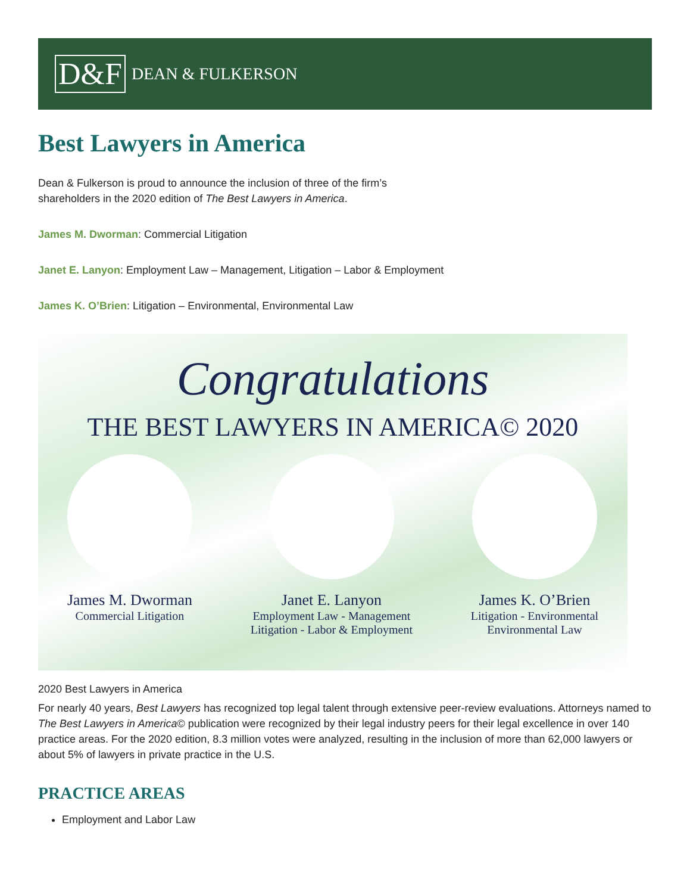D&F DEAN & FULKERSON
Best Lawyers in America
Dean & Fulkerson is proud to announce the inclusion of three of the firm’s
shareholders in the 2020 edition of The Best Lawyers in America.
James M. Dworman: Commercial Litigation
Janet E. Lanyon: Employment Law – Management, Litigation – Labor & Employment
James K. O’Brien: Litigation – Environmental, Environmental Law
Congratulations
THE BEST LAWYERS IN AMERICA© 2020
James M. Dworman
Commercial Litigation
Janet E. Lanyon
Employment Law - Management
Litigation - Labor & Employment
James K. O’Brien
Litigation - Environmental
Environmental Law
2020 Best Lawyers in America
For nearly 40 years, Best Lawyers has recognized top legal talent through extensive peer-review evaluations. Attorneys named to The Best Lawyers in America© publication were recognized by their legal industry peers for their legal excellence in over 140 practice areas. For the 2020 edition, 8.3 million votes were analyzed, resulting in the inclusion of more than 62,000 lawyers or about 5% of lawyers in private practice in the U.S.
PRACTICE AREAS
Employment and Labor Law